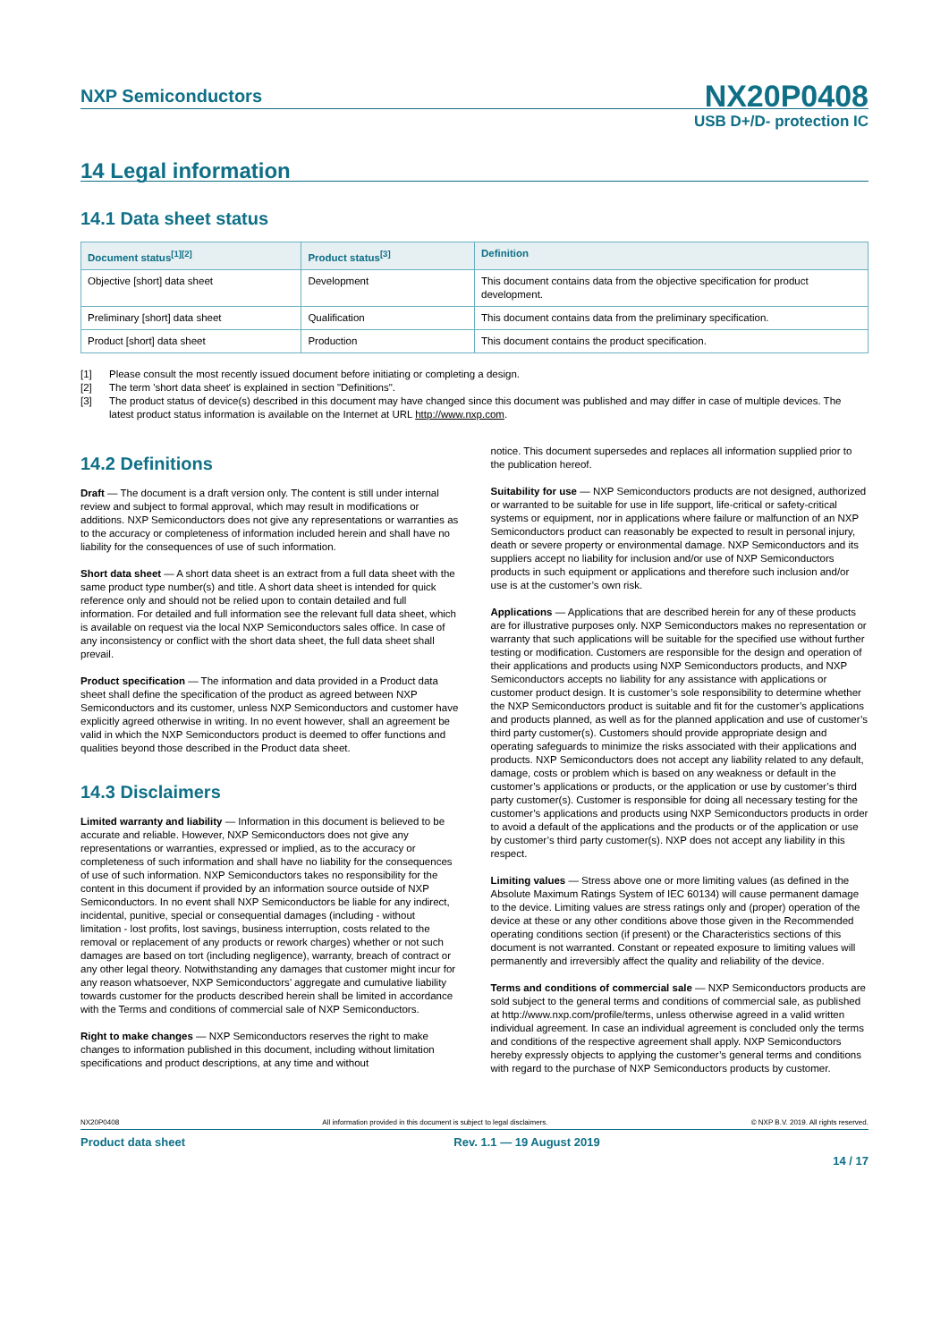NXP Semiconductors
NX20P0408
USB D+/D- protection IC
14 Legal information
14.1 Data sheet status
| Document status<sup>[1][2]</sup> | Product status<sup>[3]</sup> | Definition |
| --- | --- | --- |
| Objective [short] data sheet | Development | This document contains data from the objective specification for product development. |
| Preliminary [short] data sheet | Qualification | This document contains data from the preliminary specification. |
| Product [short] data sheet | Production | This document contains the product specification. |
[1] Please consult the most recently issued document before initiating or completing a design.
[2] The term 'short data sheet' is explained in section "Definitions".
[3] The product status of device(s) described in this document may have changed since this document was published and may differ in case of multiple devices. The latest product status information is available on the Internet at URL http://www.nxp.com.
14.2 Definitions
Draft — The document is a draft version only. The content is still under internal review and subject to formal approval, which may result in modifications or additions. NXP Semiconductors does not give any representations or warranties as to the accuracy or completeness of information included herein and shall have no liability for the consequences of use of such information.
Short data sheet — A short data sheet is an extract from a full data sheet with the same product type number(s) and title. A short data sheet is intended for quick reference only and should not be relied upon to contain detailed and full information. For detailed and full information see the relevant full data sheet, which is available on request via the local NXP Semiconductors sales office. In case of any inconsistency or conflict with the short data sheet, the full data sheet shall prevail.
Product specification — The information and data provided in a Product data sheet shall define the specification of the product as agreed between NXP Semiconductors and its customer, unless NXP Semiconductors and customer have explicitly agreed otherwise in writing. In no event however, shall an agreement be valid in which the NXP Semiconductors product is deemed to offer functions and qualities beyond those described in the Product data sheet.
14.3 Disclaimers
Limited warranty and liability — Information in this document is believed to be accurate and reliable. However, NXP Semiconductors does not give any representations or warranties, expressed or implied, as to the accuracy or completeness of such information and shall have no liability for the consequences of use of such information. NXP Semiconductors takes no responsibility for the content in this document if provided by an information source outside of NXP Semiconductors. In no event shall NXP Semiconductors be liable for any indirect, incidental, punitive, special or consequential damages (including - without limitation - lost profits, lost savings, business interruption, costs related to the removal or replacement of any products or rework charges) whether or not such damages are based on tort (including negligence), warranty, breach of contract or any other legal theory. Notwithstanding any damages that customer might incur for any reason whatsoever, NXP Semiconductors’ aggregate and cumulative liability towards customer for the products described herein shall be limited in accordance with the Terms and conditions of commercial sale of NXP Semiconductors.
Right to make changes — NXP Semiconductors reserves the right to make changes to information published in this document, including without limitation specifications and product descriptions, at any time and without
notice. This document supersedes and replaces all information supplied prior to the publication hereof.
Suitability for use — NXP Semiconductors products are not designed, authorized or warranted to be suitable for use in life support, life-critical or safety-critical systems or equipment, nor in applications where failure or malfunction of an NXP Semiconductors product can reasonably be expected to result in personal injury, death or severe property or environmental damage. NXP Semiconductors and its suppliers accept no liability for inclusion and/or use of NXP Semiconductors products in such equipment or applications and therefore such inclusion and/or use is at the customer’s own risk.
Applications — Applications that are described herein for any of these products are for illustrative purposes only. NXP Semiconductors makes no representation or warranty that such applications will be suitable for the specified use without further testing or modification. Customers are responsible for the design and operation of their applications and products using NXP Semiconductors products, and NXP Semiconductors accepts no liability for any assistance with applications or customer product design. It is customer’s sole responsibility to determine whether the NXP Semiconductors product is suitable and fit for the customer’s applications and products planned, as well as for the planned application and use of customer’s third party customer(s). Customers should provide appropriate design and operating safeguards to minimize the risks associated with their applications and products. NXP Semiconductors does not accept any liability related to any default, damage, costs or problem which is based on any weakness or default in the customer’s applications or products, or the application or use by customer’s third party customer(s). Customer is responsible for doing all necessary testing for the customer’s applications and products using NXP Semiconductors products in order to avoid a default of the applications and the products or of the application or use by customer’s third party customer(s). NXP does not accept any liability in this respect.
Limiting values — Stress above one or more limiting values (as defined in the Absolute Maximum Ratings System of IEC 60134) will cause permanent damage to the device. Limiting values are stress ratings only and (proper) operation of the device at these or any other conditions above those given in the Recommended operating conditions section (if present) or the Characteristics sections of this document is not warranted. Constant or repeated exposure to limiting values will permanently and irreversibly affect the quality and reliability of the device.
Terms and conditions of commercial sale — NXP Semiconductors products are sold subject to the general terms and conditions of commercial sale, as published at http://www.nxp.com/profile/terms, unless otherwise agreed in a valid written individual agreement. In case an individual agreement is concluded only the terms and conditions of the respective agreement shall apply. NXP Semiconductors hereby expressly objects to applying the customer’s general terms and conditions with regard to the purchase of NXP Semiconductors products by customer.
NX20P0408 All information provided in this document is subject to legal disclaimers. © NXP B.V. 2019. All rights reserved.
Product data sheet Rev. 1.1 — 19 August 2019
14 / 17